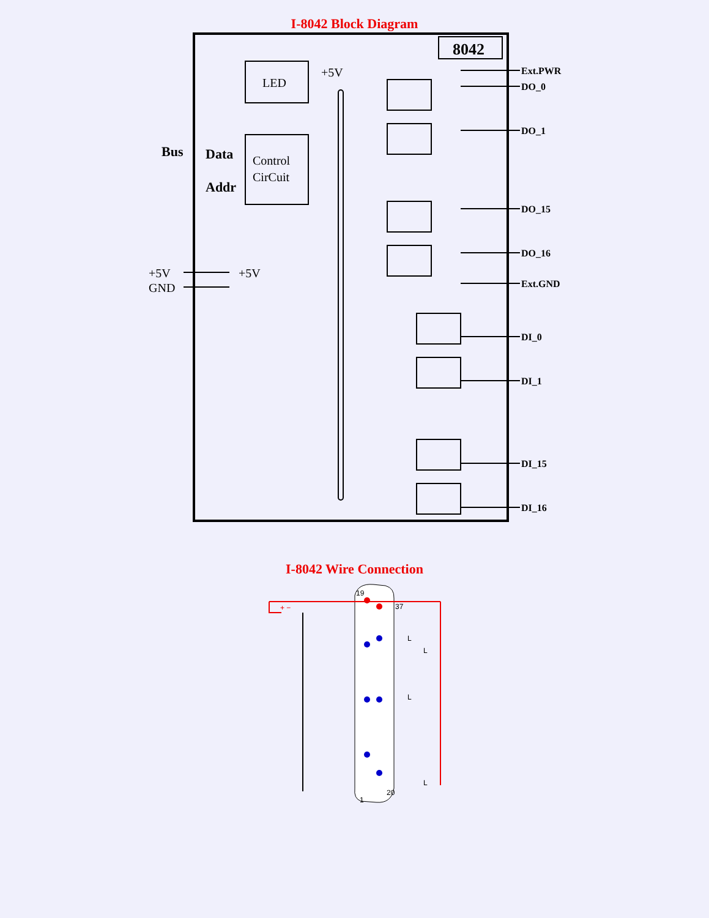I-8042 Block Diagram
8042
LED
Control
CirCuit
Bus
Data
Addr
+5V
GND
+5V
+5V
Ext.PWR
DO_0
DO_1
DO_15
DO_16
Ext.GND
DI_0
DI_1
DI_15
DI_16
I-8042 Wire Connection
19
37
1
20
+ −
L
L
L
L